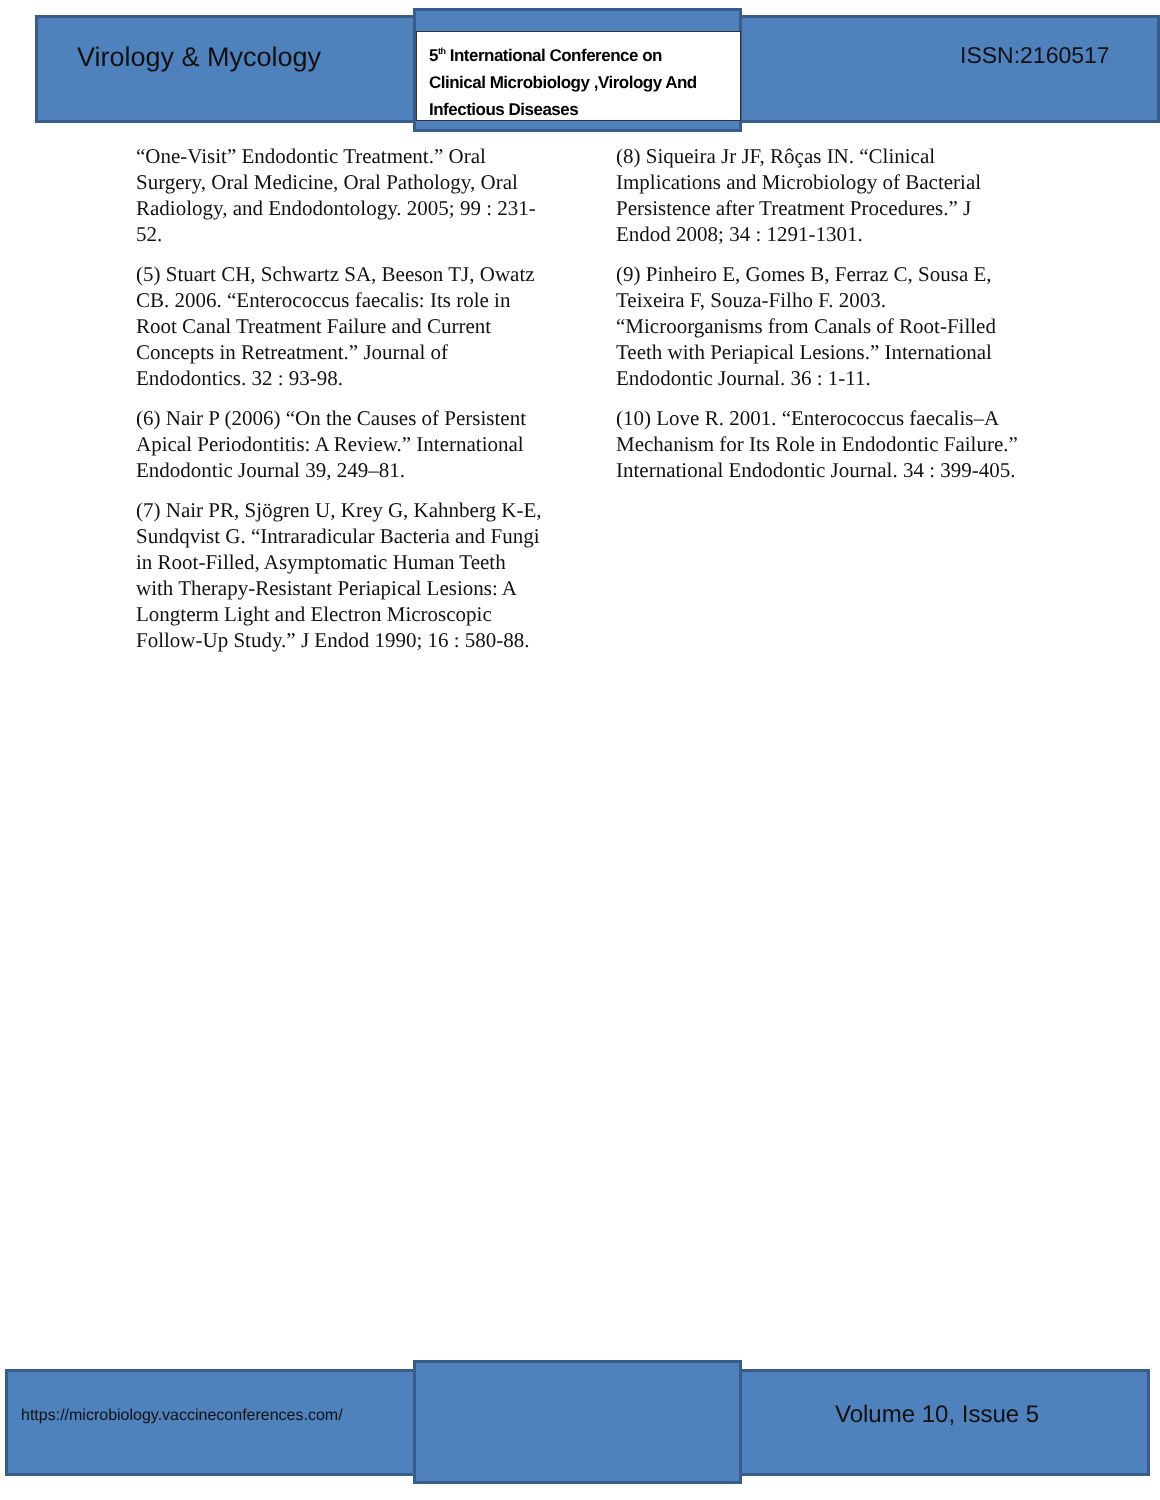Virology & Mycology
5<sup>th</sup> International Conference on
Clinical Microbiology ,Virology And
Infectious Diseases
ISSN:2160517
“One-Visit” Endodontic Treatment.” Oral Surgery, Oral Medicine, Oral Pathology, Oral Radiology, and Endodontology. 2005; 99 : 231-52.
(5) Stuart CH, Schwartz SA, Beeson TJ, Owatz CB. 2006. “Enterococcus faecalis: Its role in Root Canal Treatment Failure and Current Concepts in Retreatment.” Journal of Endodontics. 32 : 93-98.
(6) Nair P (2006) “On the Causes of Persistent Apical Periodontitis: A Review.” International Endodontic Journal 39, 249–81.
(7) Nair PR, Sjögren U, Krey G, Kahnberg K-E, Sundqvist G. “Intraradicular Bacteria and Fungi in Root-Filled, Asymptomatic Human Teeth with Therapy-Resistant Periapical Lesions: A Longterm Light and Electron Microscopic Follow-Up Study.” J Endod 1990; 16 : 580-88.
(8) Siqueira Jr JF, Rôças IN. “Clinical Implications and Microbiology of Bacterial Persistence after Treatment Procedures.” J Endod 2008; 34 : 1291-1301.
(9) Pinheiro E, Gomes B, Ferraz C, Sousa E, Teixeira F, Souza-Filho F. 2003. “Microorganisms from Canals of Root-Filled Teeth with Periapical Lesions.” International Endodontic Journal. 36 : 1-11.
(10) Love R. 2001. “Enterococcus faecalis–A Mechanism for Its Role in Endodontic Failure.” International Endodontic Journal. 34 : 399-405.
https://microbiology.vaccineconferences.com/
Volume 10, Issue 5